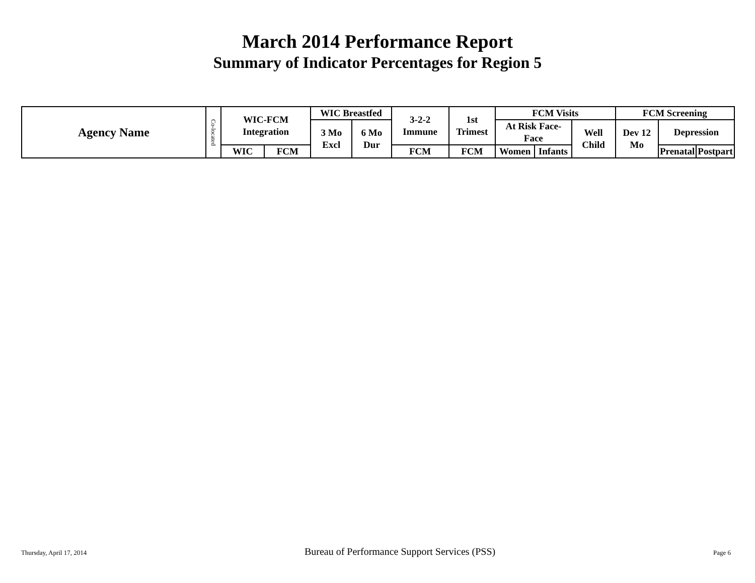March 2014 Performance Report
Summary of Indicator Percentages for Region 5
| Agency Name | Co-located | WIC-FCM Integration | | WIC Breastfed | | 3-2-2 Immune | 1st Trimest | FCM Visits | | | FCM Screening | | |
| --- | --- | --- | --- | --- | --- | --- | --- | --- | --- | --- | --- | --- | --- |
| | | | | 3 Mo Excl | 6 Mo Dur | | | At Risk Face-Face | | Well Child | Dev 12 Mo | Depression | |
| | | WIC | FCM | | | FCM | FCM | Women | Infants | | | Prenatal | Postpart |
Thursday, April 17, 2014 Bureau of Performance Support Services (PSS) Page 6